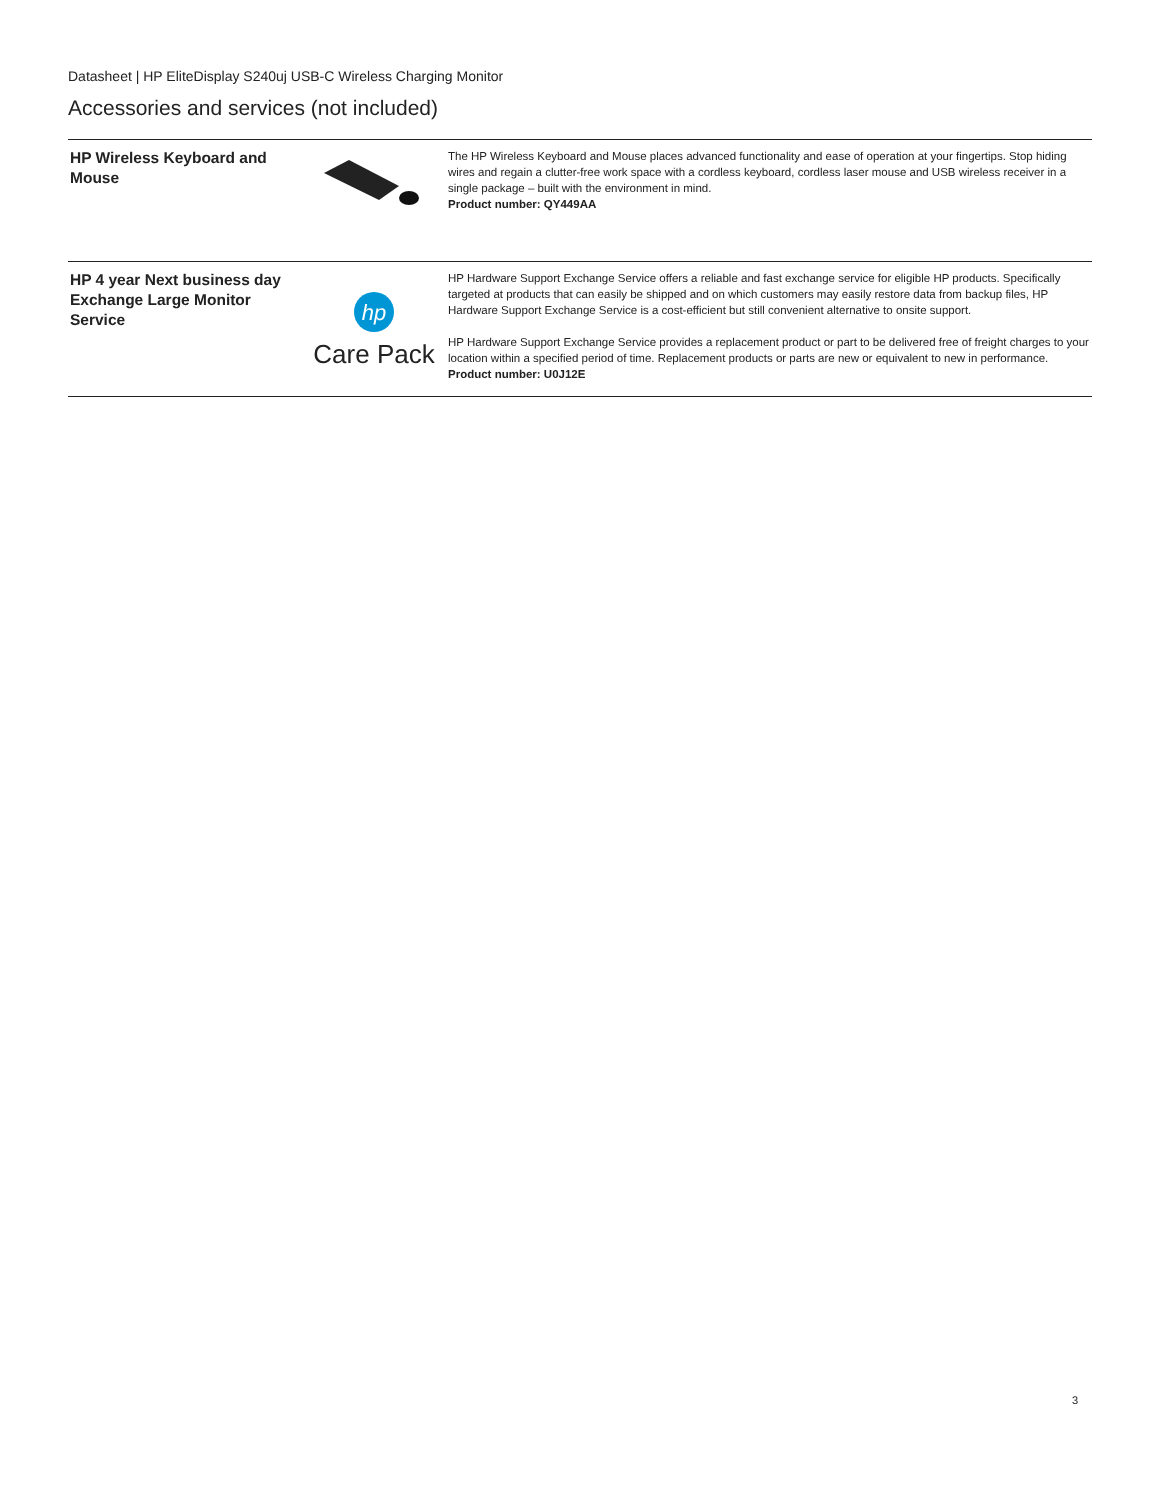Datasheet | HP EliteDisplay S240uj USB-C Wireless Charging Monitor
Accessories and services (not included)
| HP Wireless Keyboard and Mouse | | The HP Wireless Keyboard and Mouse places advanced functionality and ease of operation at your fingertips. Stop hiding wires and regain a clutter-free work space with a cordless keyboard, cordless laser mouse and USB wireless receiver in a single package – built with the environment in mind. Product number: QY449AA |
| HP 4 year Next business day Exchange Large Monitor Service | hp Care Pack | HP Hardware Support Exchange Service offers a reliable and fast exchange service for eligible HP products. Specifically targeted at products that can easily be shipped and on which customers may easily restore data from backup files, HP Hardware Support Exchange Service is a cost-efficient but still convenient alternative to onsite support. HP Hardware Support Exchange Service provides a replacement product or part to be delivered free of freight charges to your location within a specified period of time. Replacement products or parts are new or equivalent to new in performance. Product number: U0J12E |
3